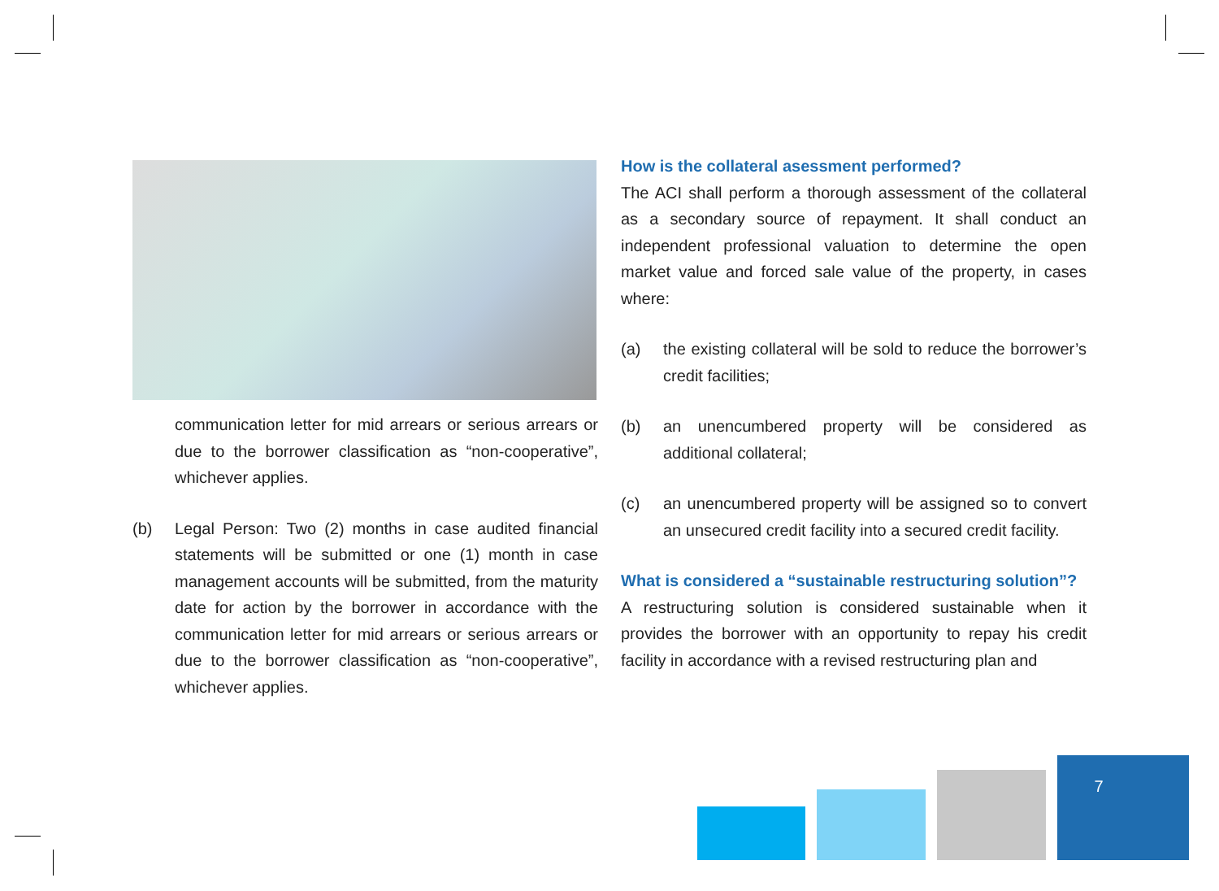communication letter for mid arrears or serious arrears or due to the borrower classification as “non-cooperative”, whichever applies.
(b) Legal Person: Two (2) months in case audited financial statements will be submitted or one (1) month in case management accounts will be submitted, from the maturity date for action by the borrower in accordance with the communication letter for mid arrears or serious arrears or due to the borrower classification as “non-cooperative”, whichever applies.
How is the collateral asessment performed?
The ACI shall perform a thorough assessment of the collateral as a secondary source of repayment. It shall conduct an independent professional valuation to determine the open market value and forced sale value of the property, in cases where:
(a) the existing collateral will be sold to reduce the borrower’s credit facilities;
(b) an unencumbered property will be considered as additional collateral;
(c) an unencumbered property will be assigned so to convert an unsecured credit facility into a secured credit facility.
What is considered a “sustainable restructuring solution”?
A restructuring solution is considered sustainable when it provides the borrower with an opportunity to repay his credit facility in accordance with a revised restructuring plan and
7